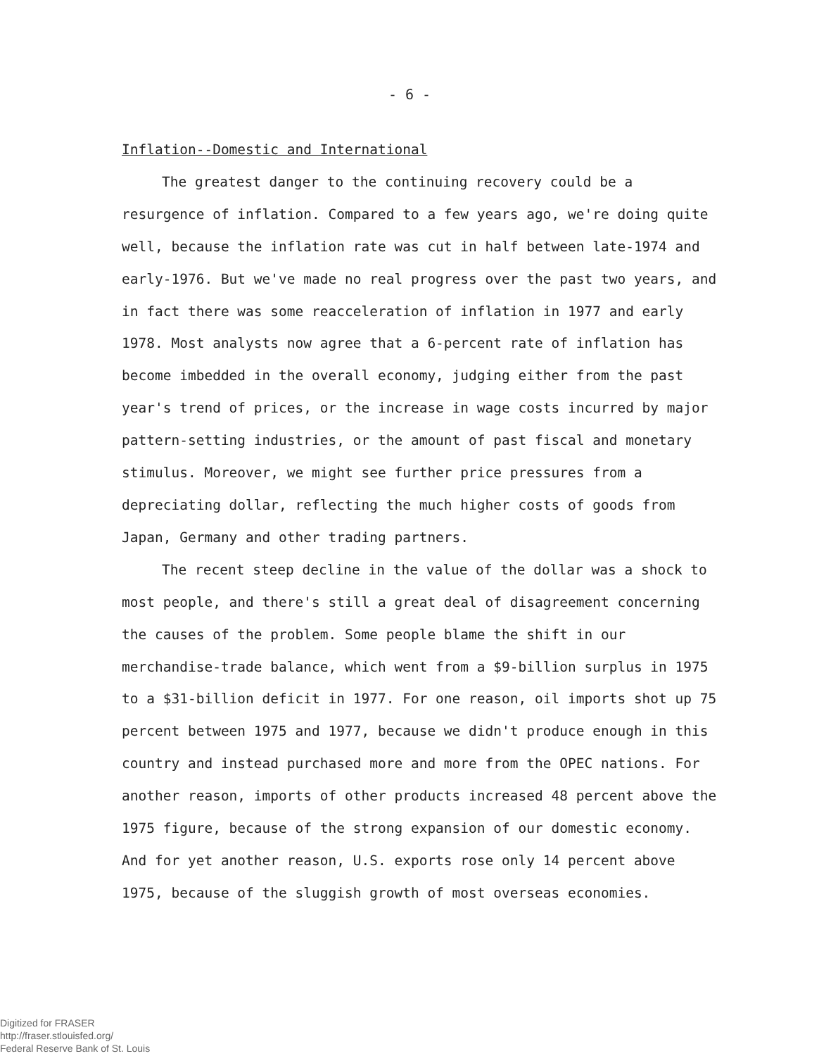- 6 -
Inflation--Domestic and International
The greatest danger to the continuing recovery could be a resurgence of inflation. Compared to a few years ago, we're doing quite well, because the inflation rate was cut in half between late-1974 and early-1976. But we've made no real progress over the past two years, and in fact there was some reacceleration of inflation in 1977 and early 1978. Most analysts now agree that a 6-percent rate of inflation has become imbedded in the overall economy, judging either from the past year's trend of prices, or the increase in wage costs incurred by major pattern-setting industries, or the amount of past fiscal and monetary stimulus. Moreover, we might see further price pressures from a depreciating dollar, reflecting the much higher costs of goods from Japan, Germany and other trading partners.
The recent steep decline in the value of the dollar was a shock to most people, and there's still a great deal of disagreement concerning the causes of the problem. Some people blame the shift in our merchandise-trade balance, which went from a $9-billion surplus in 1975 to a $31-billion deficit in 1977. For one reason, oil imports shot up 75 percent between 1975 and 1977, because we didn't produce enough in this country and instead purchased more and more from the OPEC nations. For another reason, imports of other products increased 48 percent above the 1975 figure, because of the strong expansion of our domestic economy. And for yet another reason, U.S. exports rose only 14 percent above 1975, because of the sluggish growth of most overseas economies.
Digitized for FRASER
http://fraser.stlouisfed.org/
Federal Reserve Bank of St. Louis